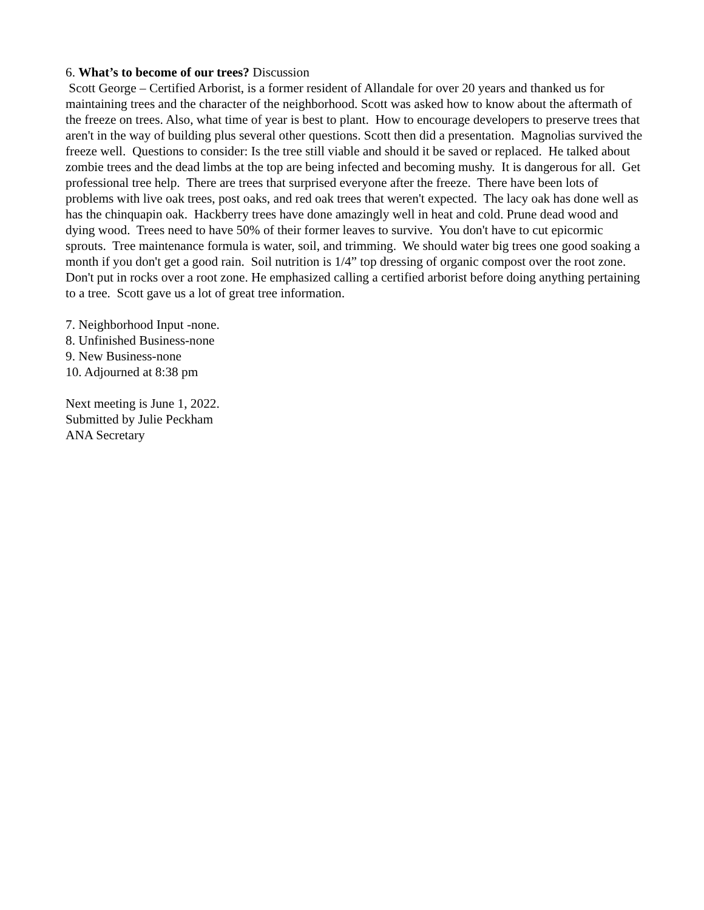6. What’s to become of our trees? Discussion Scott George – Certified Arborist, is a former resident of Allandale for over 20 years and thanked us for maintaining trees and the character of the neighborhood. Scott was asked how to know about the aftermath of the freeze on trees. Also, what time of year is best to plant. How to encourage developers to preserve trees that aren't in the way of building plus several other questions. Scott then did a presentation. Magnolias survived the freeze well. Questions to consider: Is the tree still viable and should it be saved or replaced. He talked about zombie trees and the dead limbs at the top are being infected and becoming mushy. It is dangerous for all. Get professional tree help. There are trees that surprised everyone after the freeze. There have been lots of problems with live oak trees, post oaks, and red oak trees that weren't expected. The lacy oak has done well as has the chinquapin oak. Hackberry trees have done amazingly well in heat and cold. Prune dead wood and dying wood. Trees need to have 50% of their former leaves to survive. You don't have to cut epicormic sprouts. Tree maintenance formula is water, soil, and trimming. We should water big trees one good soaking a month if you don't get a good rain. Soil nutrition is 1/4” top dressing of organic compost over the root zone. Don't put in rocks over a root zone. He emphasized calling a certified arborist before doing anything pertaining to a tree. Scott gave us a lot of great tree information.
7. Neighborhood Input -none. 8. Unfinished Business-none 9. New Business-none 10. Adjourned at 8:38 pm
Next meeting is June 1, 2022. Submitted by Julie Peckham ANA Secretary